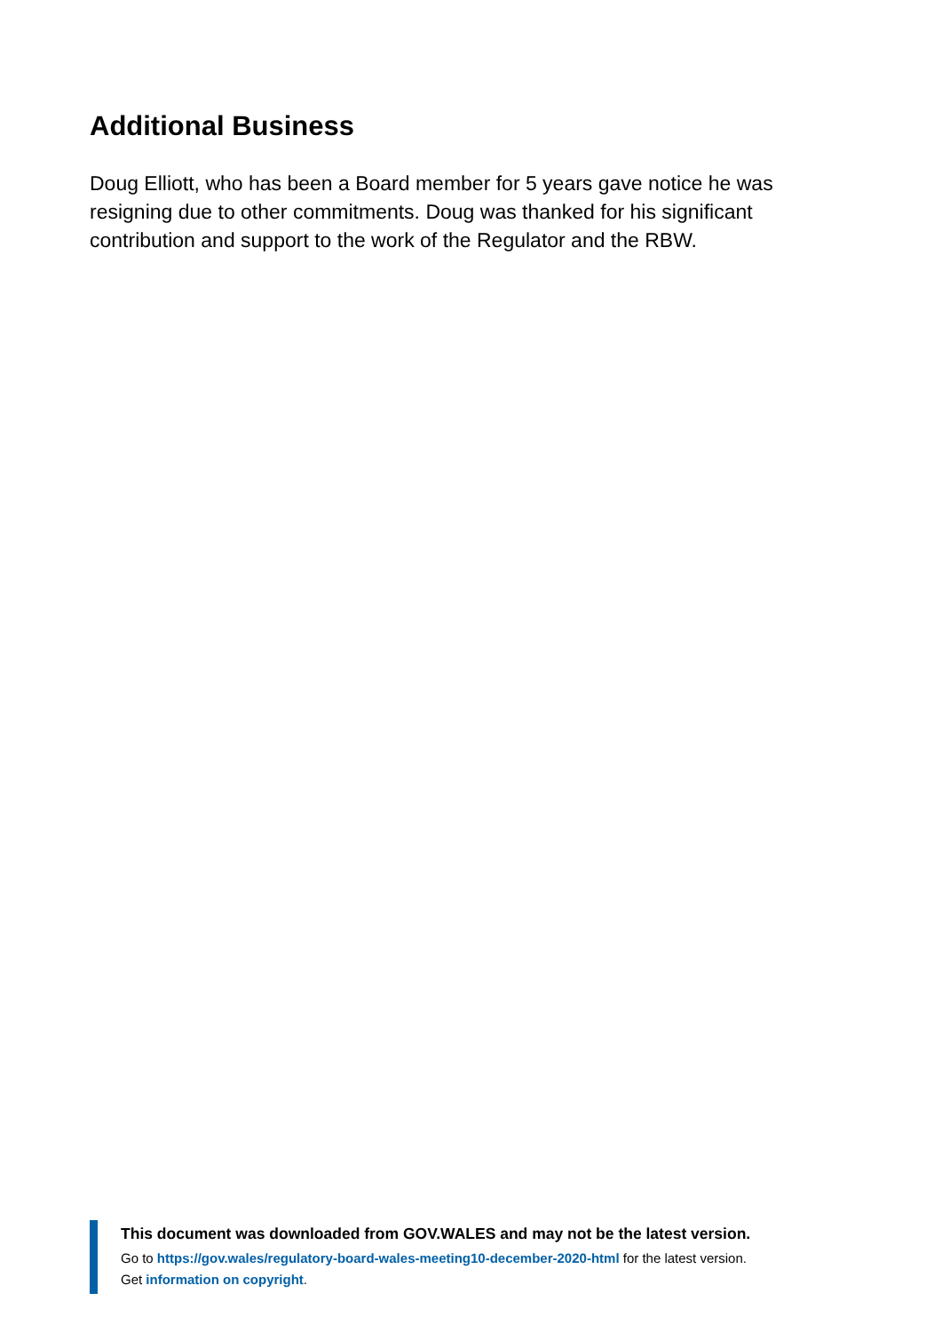Additional Business
Doug Elliott, who has been a Board member for 5 years gave notice he was resigning due to other commitments. Doug was thanked for his significant contribution and support to the work of the Regulator and the RBW.
This document was downloaded from GOV.WALES and may not be the latest version.
Go to https://gov.wales/regulatory-board-wales-meeting10-december-2020-html for the latest version.
Get information on copyright.